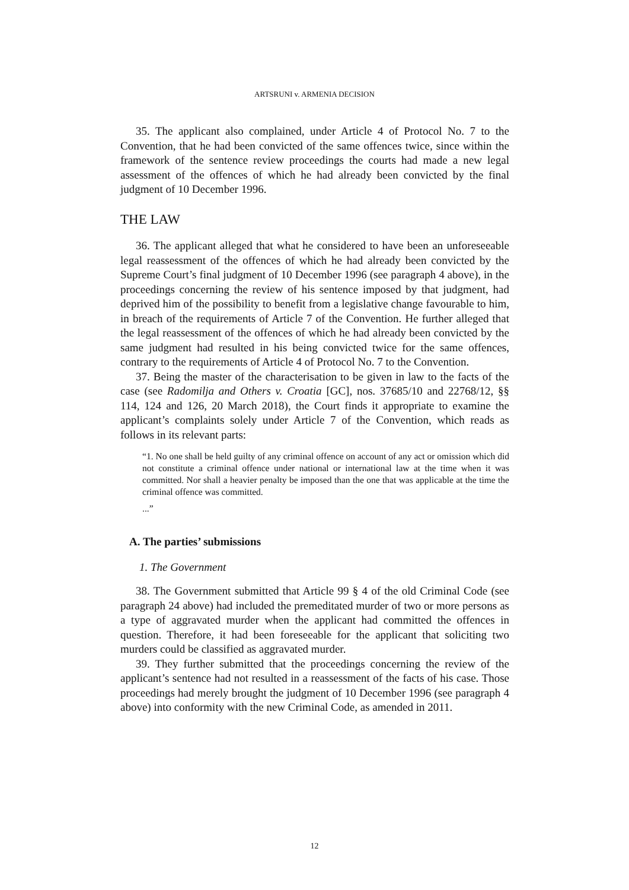ARTSRUNI v. ARMENIA DECISION
35. The applicant also complained, under Article 4 of Protocol No. 7 to the Convention, that he had been convicted of the same offences twice, since within the framework of the sentence review proceedings the courts had made a new legal assessment of the offences of which he had already been convicted by the final judgment of 10 December 1996.
THE LAW
36. The applicant alleged that what he considered to have been an unforeseeable legal reassessment of the offences of which he had already been convicted by the Supreme Court’s final judgment of 10 December 1996 (see paragraph 4 above), in the proceedings concerning the review of his sentence imposed by that judgment, had deprived him of the possibility to benefit from a legislative change favourable to him, in breach of the requirements of Article 7 of the Convention. He further alleged that the legal reassessment of the offences of which he had already been convicted by the same judgment had resulted in his being convicted twice for the same offences, contrary to the requirements of Article 4 of Protocol No. 7 to the Convention.
37. Being the master of the characterisation to be given in law to the facts of the case (see Radomilja and Others v. Croatia [GC], nos. 37685/10 and 22768/12, §§ 114, 124 and 126, 20 March 2018), the Court finds it appropriate to examine the applicant’s complaints solely under Article 7 of the Convention, which reads as follows in its relevant parts:
“1. No one shall be held guilty of any criminal offence on account of any act or omission which did not constitute a criminal offence under national or international law at the time when it was committed. Nor shall a heavier penalty be imposed than the one that was applicable at the time the criminal offence was committed.
...”
A. The parties’ submissions
1. The Government
38. The Government submitted that Article 99 § 4 of the old Criminal Code (see paragraph 24 above) had included the premeditated murder of two or more persons as a type of aggravated murder when the applicant had committed the offences in question. Therefore, it had been foreseeable for the applicant that soliciting two murders could be classified as aggravated murder.
39. They further submitted that the proceedings concerning the review of the applicant’s sentence had not resulted in a reassessment of the facts of his case. Those proceedings had merely brought the judgment of 10 December 1996 (see paragraph 4 above) into conformity with the new Criminal Code, as amended in 2011.
12